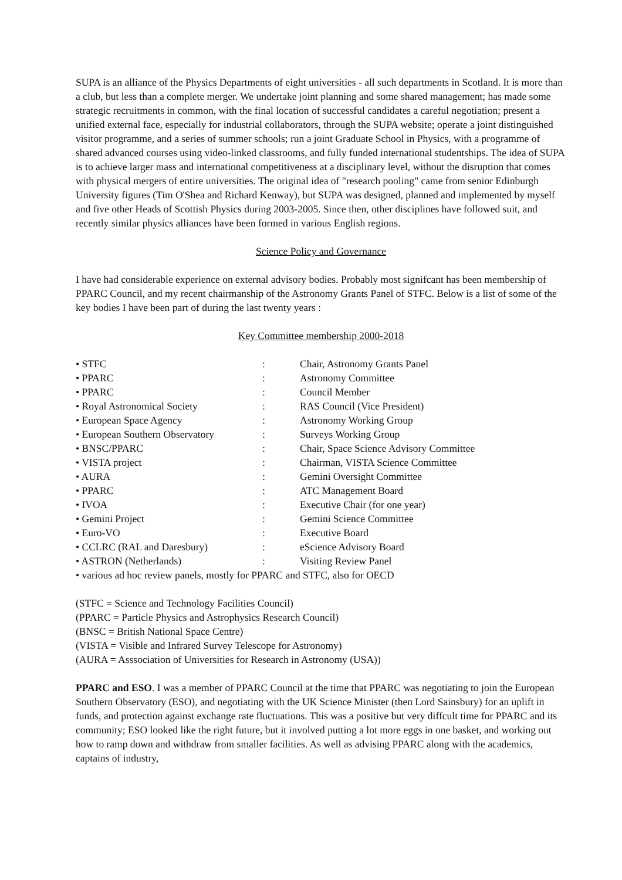SUPA is an alliance of the Physics Departments of eight universities - all such departments in Scotland. It is more than a club, but less than a complete merger. We undertake joint planning and some shared management; has made some strategic recruitments in common, with the final location of successful candidates a careful negotiation; present a unified external face, especially for industrial collaborators, through the SUPA website; operate a joint distinguished visitor programme, and a series of summer schools; run a joint Graduate School in Physics, with a programme of shared advanced courses using video-linked classrooms, and fully funded international studentships. The idea of SUPA is to achieve larger mass and international competitiveness at a disciplinary level, without the disruption that comes with physical mergers of entire universities. The original idea of "research pooling" came from senior Edinburgh University figures (Tim O'Shea and Richard Kenway), but SUPA was designed, planned and implemented by myself and five other Heads of Scottish Physics during 2003-2005. Since then, other disciplines have followed suit, and recently similar physics alliances have been formed in various English regions.
Science Policy and Governance
I have had considerable experience on external advisory bodies. Probably most signifcant has been membership of PPARC Council, and my recent chairmanship of the Astronomy Grants Panel of STFC. Below is a list of some of the key bodies I have been part of during the last twenty years :
Key Committee membership 2000-2018
| • STFC | : | Chair, Astronomy Grants Panel |
| • PPARC | : | Astronomy Committee |
| • PPARC | : | Council Member |
| • Royal Astronomical Society | : | RAS Council (Vice President) |
| • European Space Agency | : | Astronomy Working Group |
| • European Southern Observatory | : | Surveys Working Group |
| • BNSC/PPARC | : | Chair, Space Science Advisory Committee |
| • VISTA project | : | Chairman, VISTA Science Committee |
| • AURA | : | Gemini Oversight Committee |
| • PPARC | : | ATC Management Board |
| • IVOA | : | Executive Chair (for one year) |
| • Gemini Project | : | Gemini Science Committee |
| • Euro-VO | : | Executive Board |
| • CCLRC (RAL and Daresbury) | : | eScience Advisory Board |
| • ASTRON (Netherlands) | : | Visiting Review Panel |
| • various ad hoc review panels, mostly for PPARC and STFC, also for OECD | | |
(STFC = Science and Technology Facilities Council)
(PPARC = Particle Physics and Astrophysics Research Council)
(BNSC = British National Space Centre)
(VISTA = Visible and Infrared Survey Telescope for Astronomy)
(AURA = Asssociation of Universities for Research in Astronomy (USA))
PPARC and ESO. I was a member of PPARC Council at the time that PPARC was negotiating to join the European Southern Observatory (ESO), and negotiating with the UK Science Minister (then Lord Sainsbury) for an uplift in funds, and protection against exchange rate fluctuations. This was a positive but very diffcult time for PPARC and its community; ESO looked like the right future, but it involved putting a lot more eggs in one basket, and working out how to ramp down and withdraw from smaller facilities. As well as advising PPARC along with the academics, captains of industry,